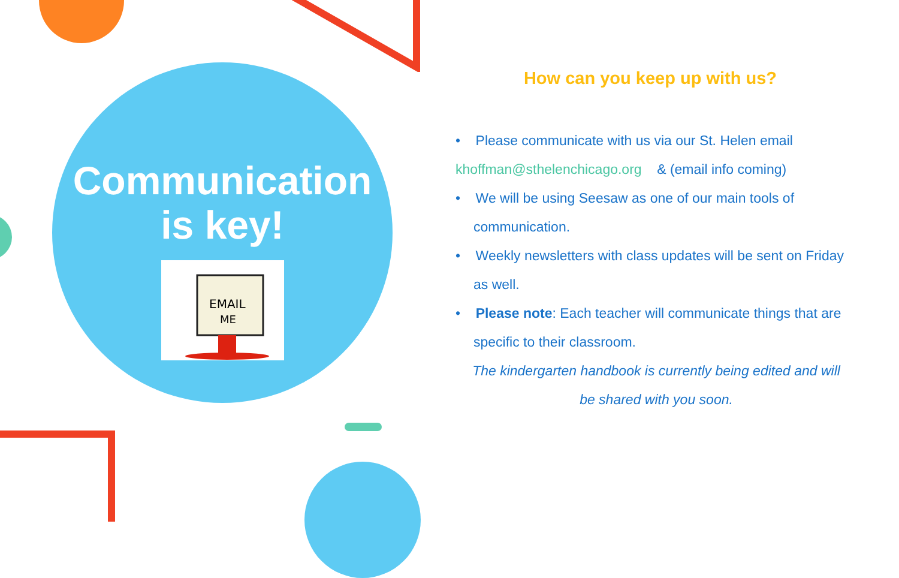Communication is key!
EMAIL
ME
How can you keep up with us?
• Please communicate with us via our St. Helen email
khoffman@sthelenchicago.org & (email info coming)
• We will be using Seesaw as one of our main tools of communication.
• Weekly newsletters with class updates will be sent on Friday as well.
• Please note: Each teacher will communicate things that are specific to their classroom.
The kindergarten handbook is currently being edited and will be shared with you soon.